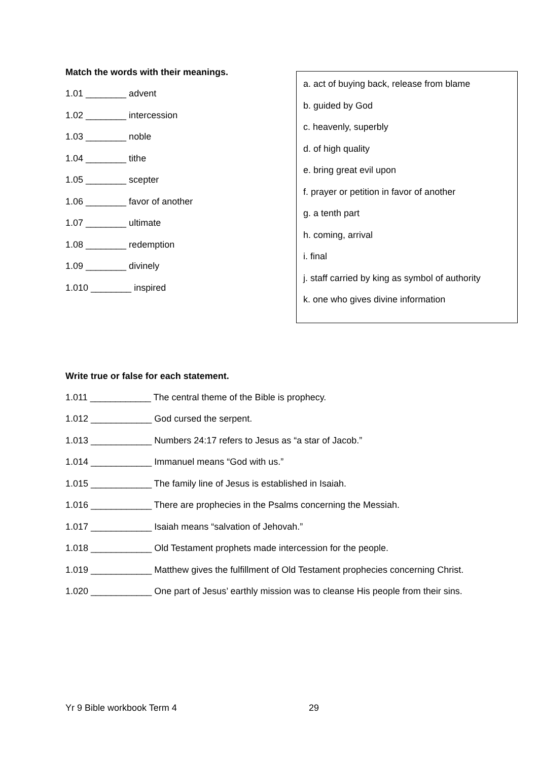Match the words with their meanings.
1.01 ________ advent
1.02 ________ intercession
1.03 ________ noble
1.04 ________ tithe
1.05 ________ scepter
1.06 ________ favor of another
1.07 ________ ultimate
1.08 ________ redemption
1.09 ________ divinely
1.010 ________ inspired
a. act of buying back, release from blame
b. guided by God
c. heavenly, superbly
d. of high quality
e. bring great evil upon
f. prayer or petition in favor of another
g. a tenth part
h. coming, arrival
i. final
j. staff carried by king as symbol of authority
k. one who gives divine information
Write true or false for each statement.
1.011 ____________ The central theme of the Bible is prophecy.
1.012 ____________ God cursed the serpent.
1.013 ____________ Numbers 24:17 refers to Jesus as “a star of Jacob.”
1.014 ____________ Immanuel means “God with us.”
1.015 ____________ The family line of Jesus is established in Isaiah.
1.016 ____________ There are prophecies in the Psalms concerning the Messiah.
1.017 ____________ Isaiah means “salvation of Jehovah.”
1.018 ____________ Old Testament prophets made intercession for the people.
1.019 ____________ Matthew gives the fulfillment of Old Testament prophecies concerning Christ.
1.020 ____________ One part of Jesus’ earthly mission was to cleanse His people from their sins.
Yr 9 Bible workbook Term 4 29